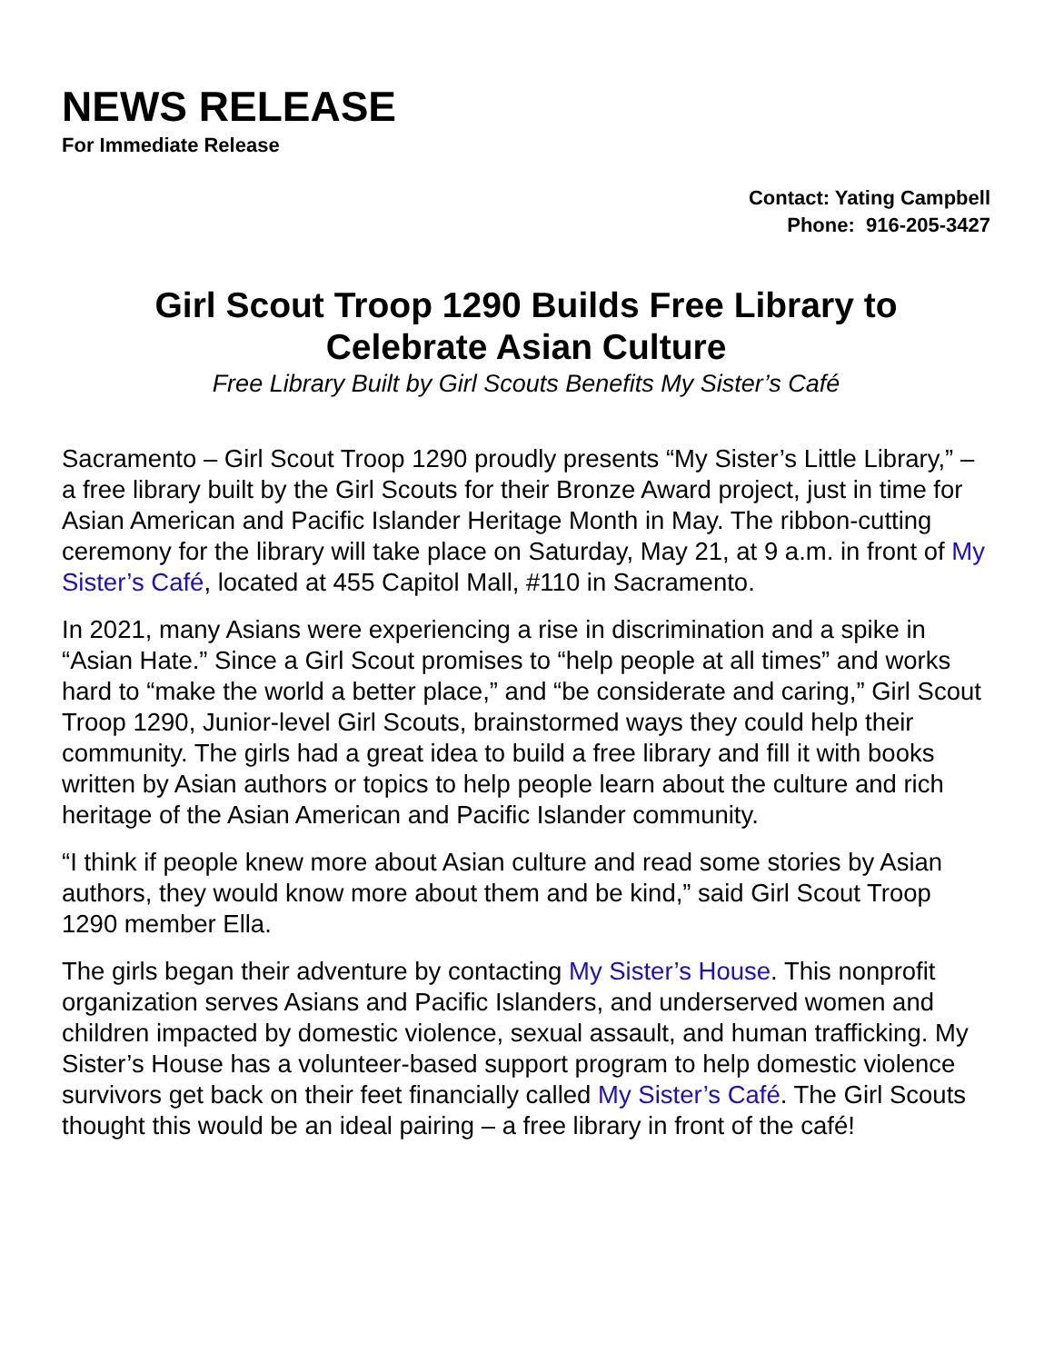NEWS RELEASE
For Immediate Release
Contact: Yating Campbell
Phone: 916-205-3427
Girl Scout Troop 1290 Builds Free Library to
Celebrate Asian Culture
Free Library Built by Girl Scouts Benefits My Sister’s Café
Sacramento – Girl Scout Troop 1290 proudly presents “My Sister’s Little Library,” – a free library built by the Girl Scouts for their Bronze Award project, just in time for Asian American and Pacific Islander Heritage Month in May. The ribbon-cutting ceremony for the library will take place on Saturday, May 21, at 9 a.m. in front of My Sister’s Café, located at 455 Capitol Mall, #110 in Sacramento.
In 2021, many Asians were experiencing a rise in discrimination and a spike in “Asian Hate.” Since a Girl Scout promises to “help people at all times” and works hard to “make the world a better place,” and “be considerate and caring,” Girl Scout Troop 1290, Junior-level Girl Scouts, brainstormed ways they could help their community. The girls had a great idea to build a free library and fill it with books written by Asian authors or topics to help people learn about the culture and rich heritage of the Asian American and Pacific Islander community.
“I think if people knew more about Asian culture and read some stories by Asian authors, they would know more about them and be kind,” said Girl Scout Troop 1290 member Ella.
The girls began their adventure by contacting My Sister’s House. This nonprofit organization serves Asians and Pacific Islanders, and underserved women and children impacted by domestic violence, sexual assault, and human trafficking. My Sister’s House has a volunteer-based support program to help domestic violence survivors get back on their feet financially called My Sister’s Café. The Girl Scouts thought this would be an ideal pairing – a free library in front of the café!